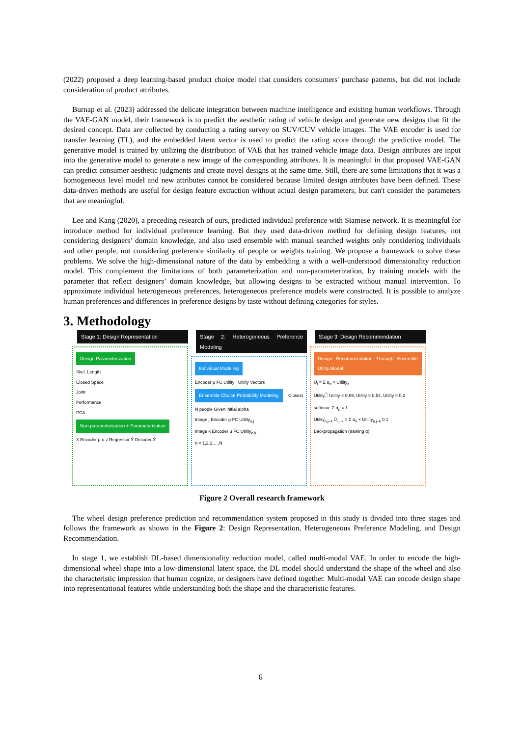(2022) proposed a deep learning-based product choice model that considers consumers' purchase patterns, but did not include consideration of product attributes.
Burnap et al. (2023) addressed the delicate integration between machine intelligence and existing human workflows. Through the VAE-GAN model, their framework is to predict the aesthetic rating of vehicle design and generate new designs that fit the desired concept. Data are collected by conducting a rating survey on SUV/CUV vehicle images. The VAE encoder is used for transfer learning (TL), and the embedded latent vector is used to predict the rating score through the predictive model. The generative model is trained by utilizing the distribution of VAE that has trained vehicle image data. Design attributes are input into the generative model to generate a new image of the corresponding attributes. It is meaningful in that proposed VAE-GAN can predict consumer aesthetic judgments and create novel designs at the same time. Still, there are some limitations that it was a homogeneous level model and new attributes cannot be considered because limited design attributes have been defined. These data-driven methods are useful for design feature extraction without actual design parameters, but can't consider the parameters that are meaningful.
Lee and Kang (2020), a preceding research of ours, predicted individual preference with Siamese network. It is meaningful for introduce method for individual preference learning. But they used data-driven method for defining design features, not considering designers’ domain knowledge, and also used ensemble with manual searched weights only considering individuals and other people, not considering preference similarity of people or weights training. We propose a framework to solve these problems. We solve the high-dimensional nature of the data by embedding a with a well-understood dimensionality reduction model. This complement the limitations of both parameterization and non-parameterization, by training models with the parameter that reflect designers’ domain knowledge, but allowing designs to be extracted without manual intervention. To approximate individual heterogeneous preferences, heterogeneous preference models were constructed. It is possible to analyze human preferences and differences in preference designs by taste without defining categories for styles.
3. Methodology
Stage 1: Design Representation
Design Parameterization
Skel. Length
Closed Space
Joint
Performance
PCA
Non-parameterization + Parameterization
X Encoder μ σ z Regressor Ŷ Decoder X̂
Stage 2: Heterogeneous Preference Modeling
Individual Modeling
Encoder μ FC Utility Utility Vectors
Ensemble Choice Probability Modeling Closest N people Given initial alpha
Image j Encoder μ FC Utility<sub>n,j</sub>
Image k Encoder μ FC Utility<sub>n,k</sub>
n = 1,2,3,…,N
Stage 3: Design Recommendation
Design Recommendation Through Ensemble Utility Model
U<sub>i</sub> = Σ α<sub>n</sub> × Utility<sub>n</sub>
Utility<sub>i</sub><sup>*</sup>: Utility = 0.89, Utility = 0.54, Utility = 0.2
softmax: Σ α<sub>n</sub> = 1
Utility<sub>n,j−k</sub> Ū<sub>i,j−k</sub> = Σ α<sub>n</sub> × Utility<sub>n,j−k</sub> 0 1
Backpropagation (training α)
Figure 2 Overall research framework
The wheel design preference prediction and recommendation system proposed in this study is divided into three stages and follows the framework as shown in the Figure 2: Design Representation, Heterogeneous Preference Modeling, and Design Recommendation.
In stage 1, we establish DL-based dimensionality reduction model, called multi-modal VAE. In order to encode the high-dimensional wheel shape into a low-dimensional latent space, the DL model should understand the shape of the wheel and also the characteristic impression that human cognize, or designers have defined together. Multi-modal VAE can encode design shape into representational features while understanding both the shape and the characteristic features.
6